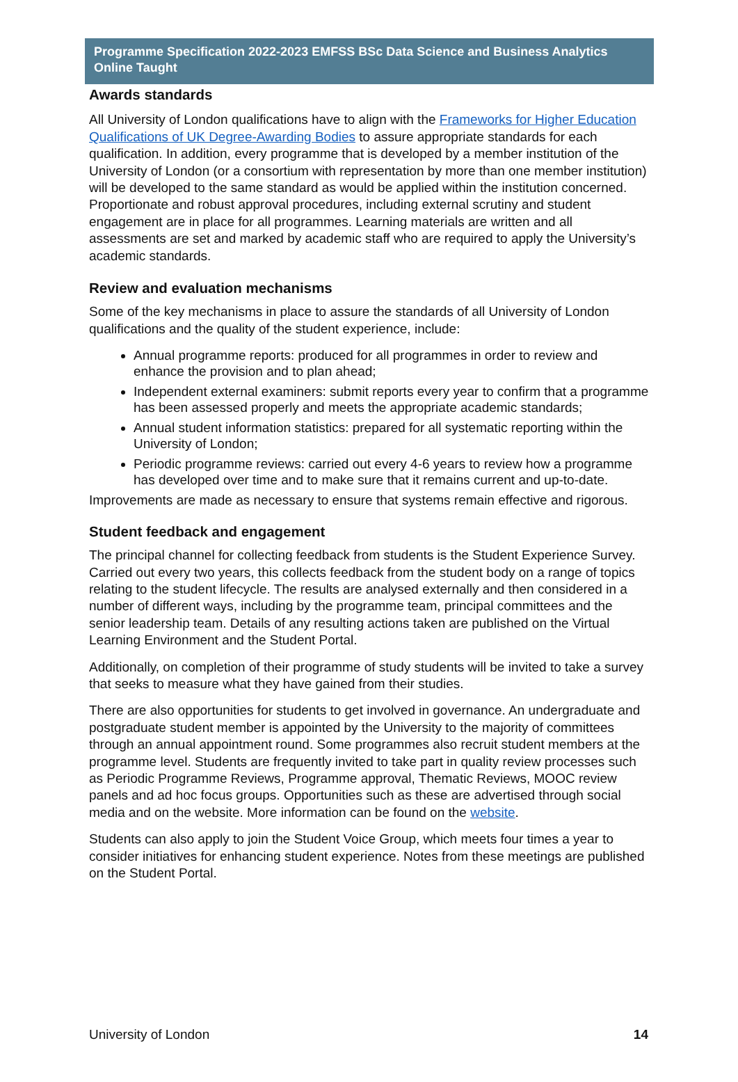Programme Specification 2022-2023 EMFSS BSc Data Science and Business Analytics Online Taught
Awards standards
All University of London qualifications have to align with the Frameworks for Higher Education Qualifications of UK Degree-Awarding Bodies to assure appropriate standards for each qualification. In addition, every programme that is developed by a member institution of the University of London (or a consortium with representation by more than one member institution) will be developed to the same standard as would be applied within the institution concerned. Proportionate and robust approval procedures, including external scrutiny and student engagement are in place for all programmes. Learning materials are written and all assessments are set and marked by academic staff who are required to apply the University’s academic standards.
Review and evaluation mechanisms
Some of the key mechanisms in place to assure the standards of all University of London qualifications and the quality of the student experience, include:
Annual programme reports: produced for all programmes in order to review and enhance the provision and to plan ahead;
Independent external examiners: submit reports every year to confirm that a programme has been assessed properly and meets the appropriate academic standards;
Annual student information statistics: prepared for all systematic reporting within the University of London;
Periodic programme reviews: carried out every 4-6 years to review how a programme has developed over time and to make sure that it remains current and up-to-date.
Improvements are made as necessary to ensure that systems remain effective and rigorous.
Student feedback and engagement
The principal channel for collecting feedback from students is the Student Experience Survey. Carried out every two years, this collects feedback from the student body on a range of topics relating to the student lifecycle. The results are analysed externally and then considered in a number of different ways, including by the programme team, principal committees and the senior leadership team. Details of any resulting actions taken are published on the Virtual Learning Environment and the Student Portal.
Additionally, on completion of their programme of study students will be invited to take a survey that seeks to measure what they have gained from their studies.
There are also opportunities for students to get involved in governance. An undergraduate and postgraduate student member is appointed by the University to the majority of committees through an annual appointment round. Some programmes also recruit student members at the programme level. Students are frequently invited to take part in quality review processes such as Periodic Programme Reviews, Programme approval, Thematic Reviews, MOOC review panels and ad hoc focus groups. Opportunities such as these are advertised through social media and on the website. More information can be found on the website.
Students can also apply to join the Student Voice Group, which meets four times a year to consider initiatives for enhancing student experience. Notes from these meetings are published on the Student Portal.
University of London 14